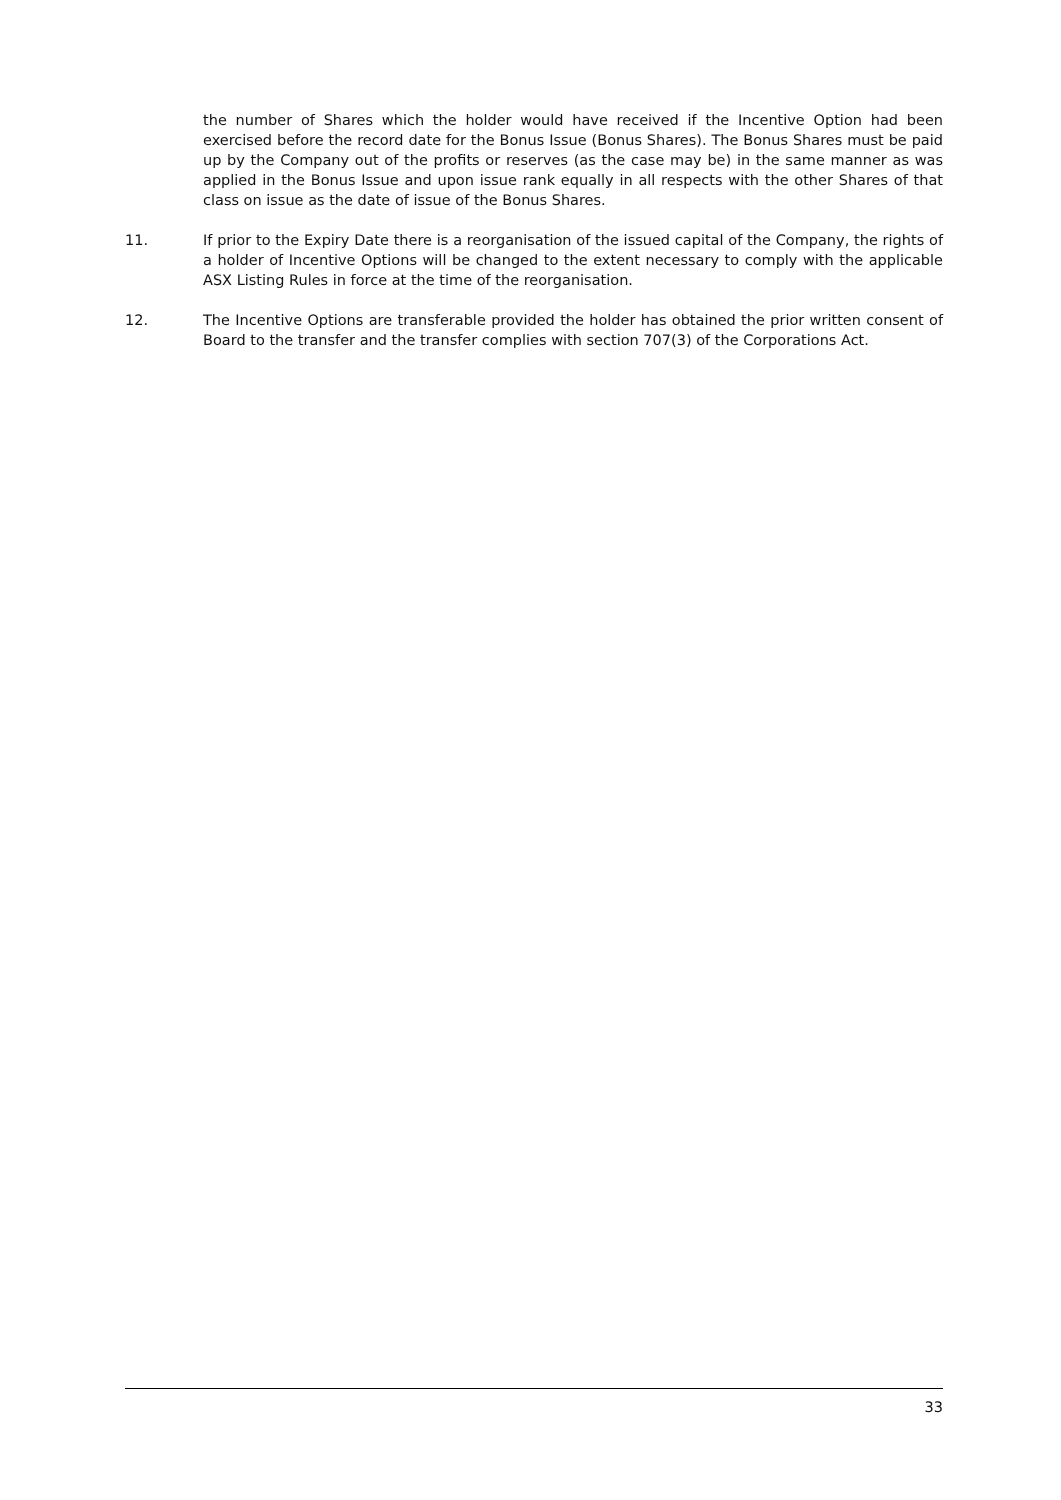the number of Shares which the holder would have received if the Incentive Option had been exercised before the record date for the Bonus Issue (Bonus Shares). The Bonus Shares must be paid up by the Company out of the profits or reserves (as the case may be) in the same manner as was applied in the Bonus Issue and upon issue rank equally in all respects with the other Shares of that class on issue as the date of issue of the Bonus Shares.
11. If prior to the Expiry Date there is a reorganisation of the issued capital of the Company, the rights of a holder of Incentive Options will be changed to the extent necessary to comply with the applicable ASX Listing Rules in force at the time of the reorganisation.
12. The Incentive Options are transferable provided the holder has obtained the prior written consent of Board to the transfer and the transfer complies with section 707(3) of the Corporations Act.
33